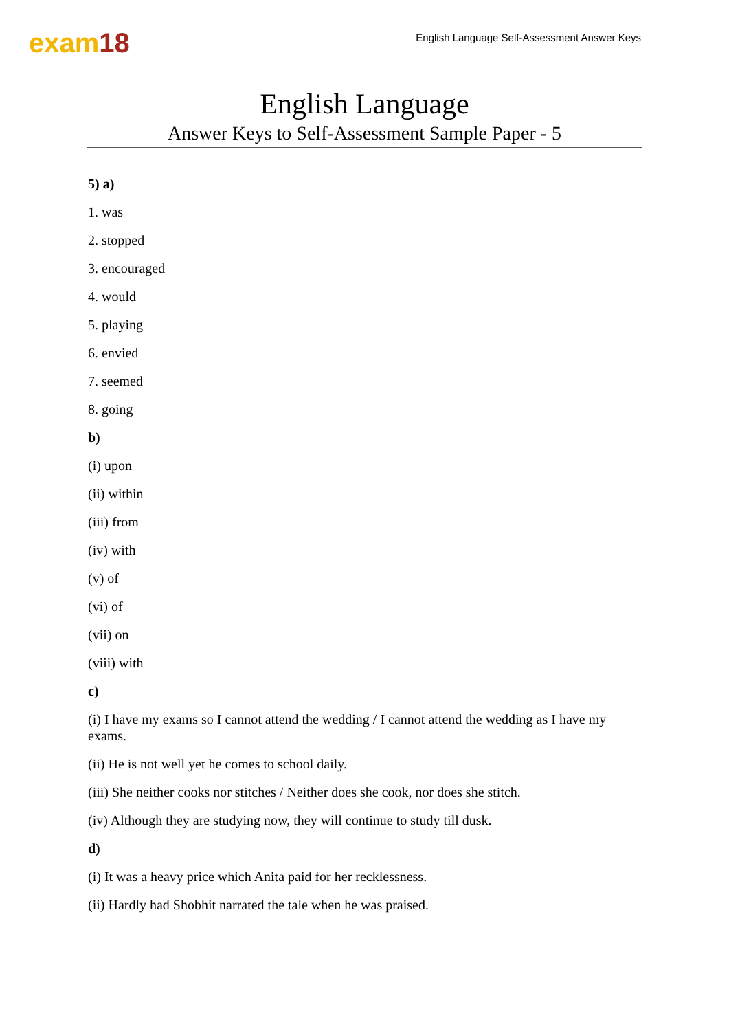exam18
English Language Self-Assessment Answer Keys
English Language
Answer Keys to Self-Assessment Sample Paper - 5
5) a)
1. was
2. stopped
3. encouraged
4. would
5. playing
6. envied
7. seemed
8. going
b)
(i) upon
(ii) within
(iii) from
(iv) with
(v) of
(vi) of
(vii) on
(viii) with
c)
(i) I have my exams so I cannot attend the wedding / I cannot attend the wedding as I have my exams.
(ii) He is not well yet he comes to school daily.
(iii) She neither cooks nor stitches / Neither does she cook, nor does she stitch.
(iv) Although they are studying now, they will continue to study till dusk.
d)
(i) It was a heavy price which Anita paid for her recklessness.
(ii) Hardly had Shobhit narrated the tale when he was praised.